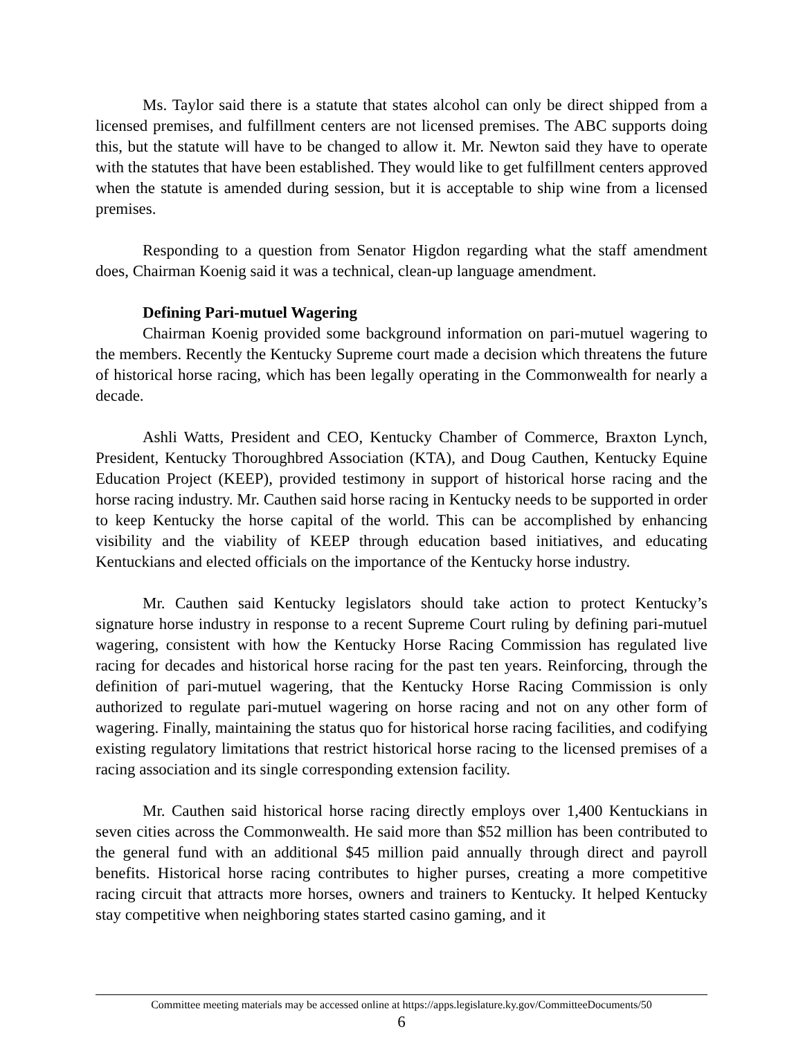Ms. Taylor said there is a statute that states alcohol can only be direct shipped from a licensed premises, and fulfillment centers are not licensed premises. The ABC supports doing this, but the statute will have to be changed to allow it. Mr. Newton said they have to operate with the statutes that have been established. They would like to get fulfillment centers approved when the statute is amended during session, but it is acceptable to ship wine from a licensed premises.
Responding to a question from Senator Higdon regarding what the staff amendment does, Chairman Koenig said it was a technical, clean-up language amendment.
Defining Pari-mutuel Wagering
Chairman Koenig provided some background information on pari-mutuel wagering to the members. Recently the Kentucky Supreme court made a decision which threatens the future of historical horse racing, which has been legally operating in the Commonwealth for nearly a decade.
Ashli Watts, President and CEO, Kentucky Chamber of Commerce, Braxton Lynch, President, Kentucky Thoroughbred Association (KTA), and Doug Cauthen, Kentucky Equine Education Project (KEEP), provided testimony in support of historical horse racing and the horse racing industry. Mr. Cauthen said horse racing in Kentucky needs to be supported in order to keep Kentucky the horse capital of the world. This can be accomplished by enhancing visibility and the viability of KEEP through education based initiatives, and educating Kentuckians and elected officials on the importance of the Kentucky horse industry.
Mr. Cauthen said Kentucky legislators should take action to protect Kentucky’s signature horse industry in response to a recent Supreme Court ruling by defining pari-mutuel wagering, consistent with how the Kentucky Horse Racing Commission has regulated live racing for decades and historical horse racing for the past ten years. Reinforcing, through the definition of pari-mutuel wagering, that the Kentucky Horse Racing Commission is only authorized to regulate pari-mutuel wagering on horse racing and not on any other form of wagering. Finally, maintaining the status quo for historical horse racing facilities, and codifying existing regulatory limitations that restrict historical horse racing to the licensed premises of a racing association and its single corresponding extension facility.
Mr. Cauthen said historical horse racing directly employs over 1,400 Kentuckians in seven cities across the Commonwealth. He said more than $52 million has been contributed to the general fund with an additional $45 million paid annually through direct and payroll benefits. Historical horse racing contributes to higher purses, creating a more competitive racing circuit that attracts more horses, owners and trainers to Kentucky. It helped Kentucky stay competitive when neighboring states started casino gaming, and it
Committee meeting materials may be accessed online at https://apps.legislature.ky.gov/CommitteeDocuments/50
6